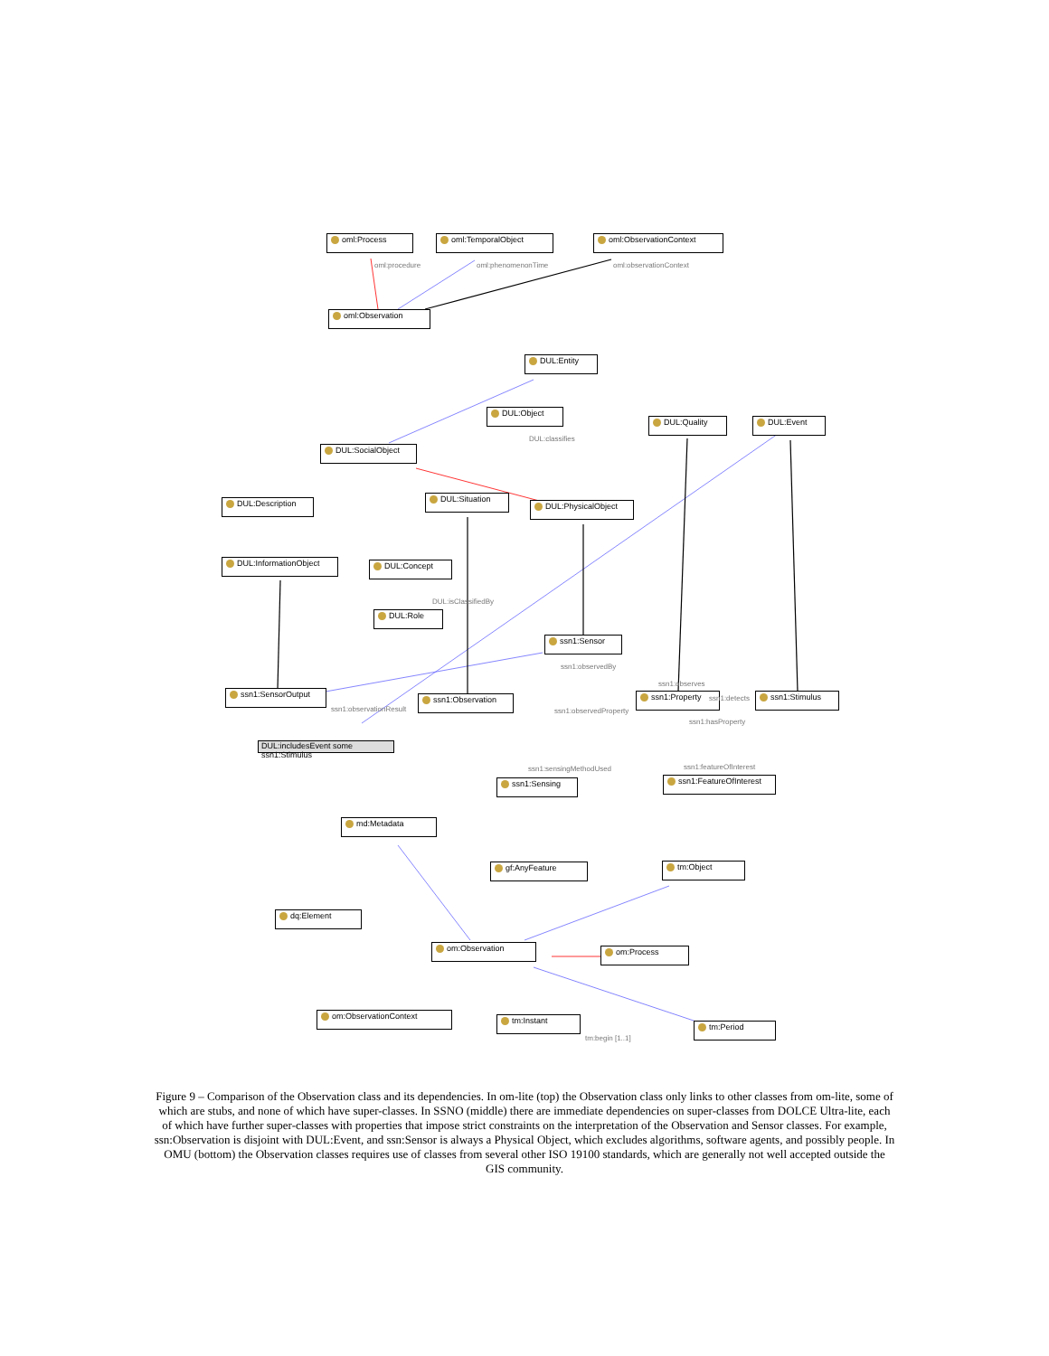oml:Process oml:TemporalObject oml:ObservationContext
oml:procedure oml:phenomenonTime oml:observationContext
oml:Observation
DUL:Entity
DUL:Object
DUL:Quality DUL:Event
DUL:classifies
DUL:SocialObject
DUL:Description DUL:Situation
DUL:PhysicalObject
DUL:InformationObject DUL:Concept
DUL:isClassifiedBy
DUL:Role
ssn1:Sensor
ssn1:observedBy
ssn1:observes
ssn1:SensorOutput
ssn1:Observation ssn1:Property ssn1:detects ssn1:Stimulus
ssn1:observationResult ssn1:observedProperty
ssn1:hasProperty
DUL:includesEvent some ssn1:Stimulus
ssn1:sensingMethodUsed ssn1:featureOfInterest
ssn1:Sensing ssn1:FeatureOfInterest
md:Metadata
gf:AnyFeature tm:Object
dq:Element
om:Observation om:Process
om:ObservationContext tm:Instant
tm:Period
tm:begin [1..1]
Figure 9 – Comparison of the Observation class and its dependencies. In om-lite (top) the Observation class only links to other classes from om-lite, some of which are stubs, and none of which have super-classes. In SSNO (middle) there are immediate dependencies on super-classes from DOLCE Ultra-lite, each of which have further super-classes with properties that impose strict constraints on the interpretation of the Observation and Sensor classes. For example, ssn:Observation is disjoint with DUL:Event, and ssn:Sensor is always a Physical Object, which excludes algorithms, software agents, and possibly people. In OMU (bottom) the Observation classes requires use of classes from several other ISO 19100 standards, which are generally not well accepted outside the GIS community.